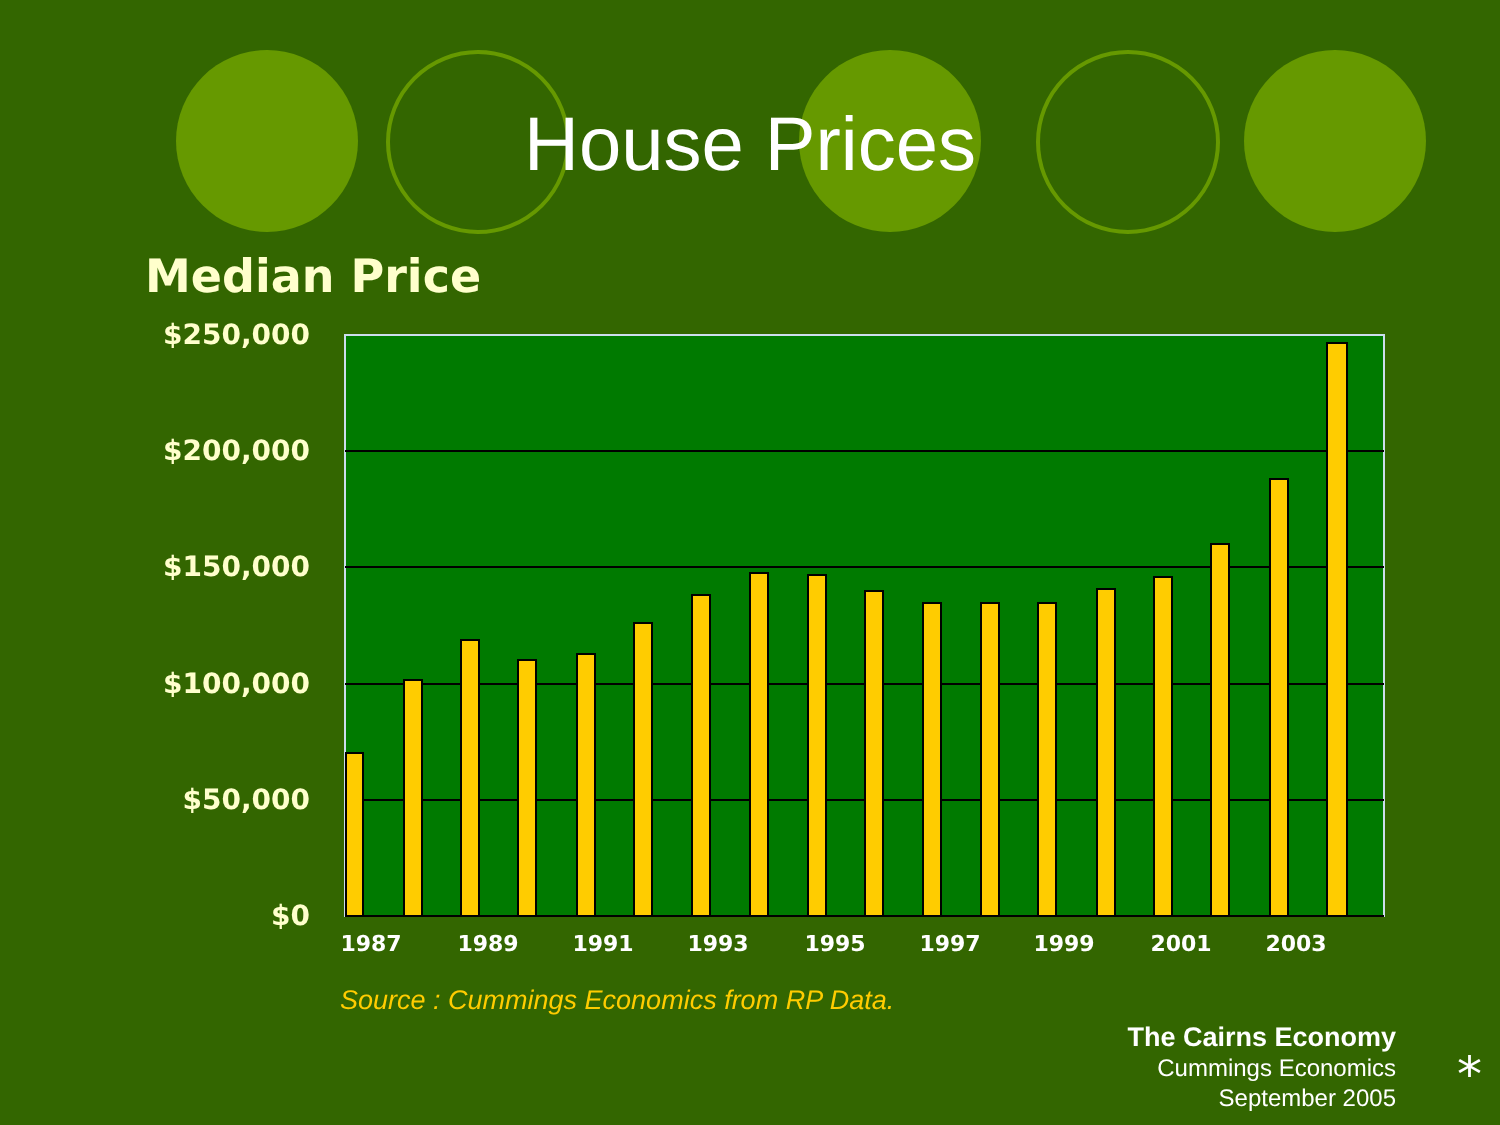House Prices
Median Price
$250,000
$200,000
$150,000
$100,000
$50,000
$0
1987
1989
1991
1993
1995
1997
1999
2001
2003
Source : Cummings Economics from RP Data.
The Cairns Economy
Cummings Economics
September 2005
⁎